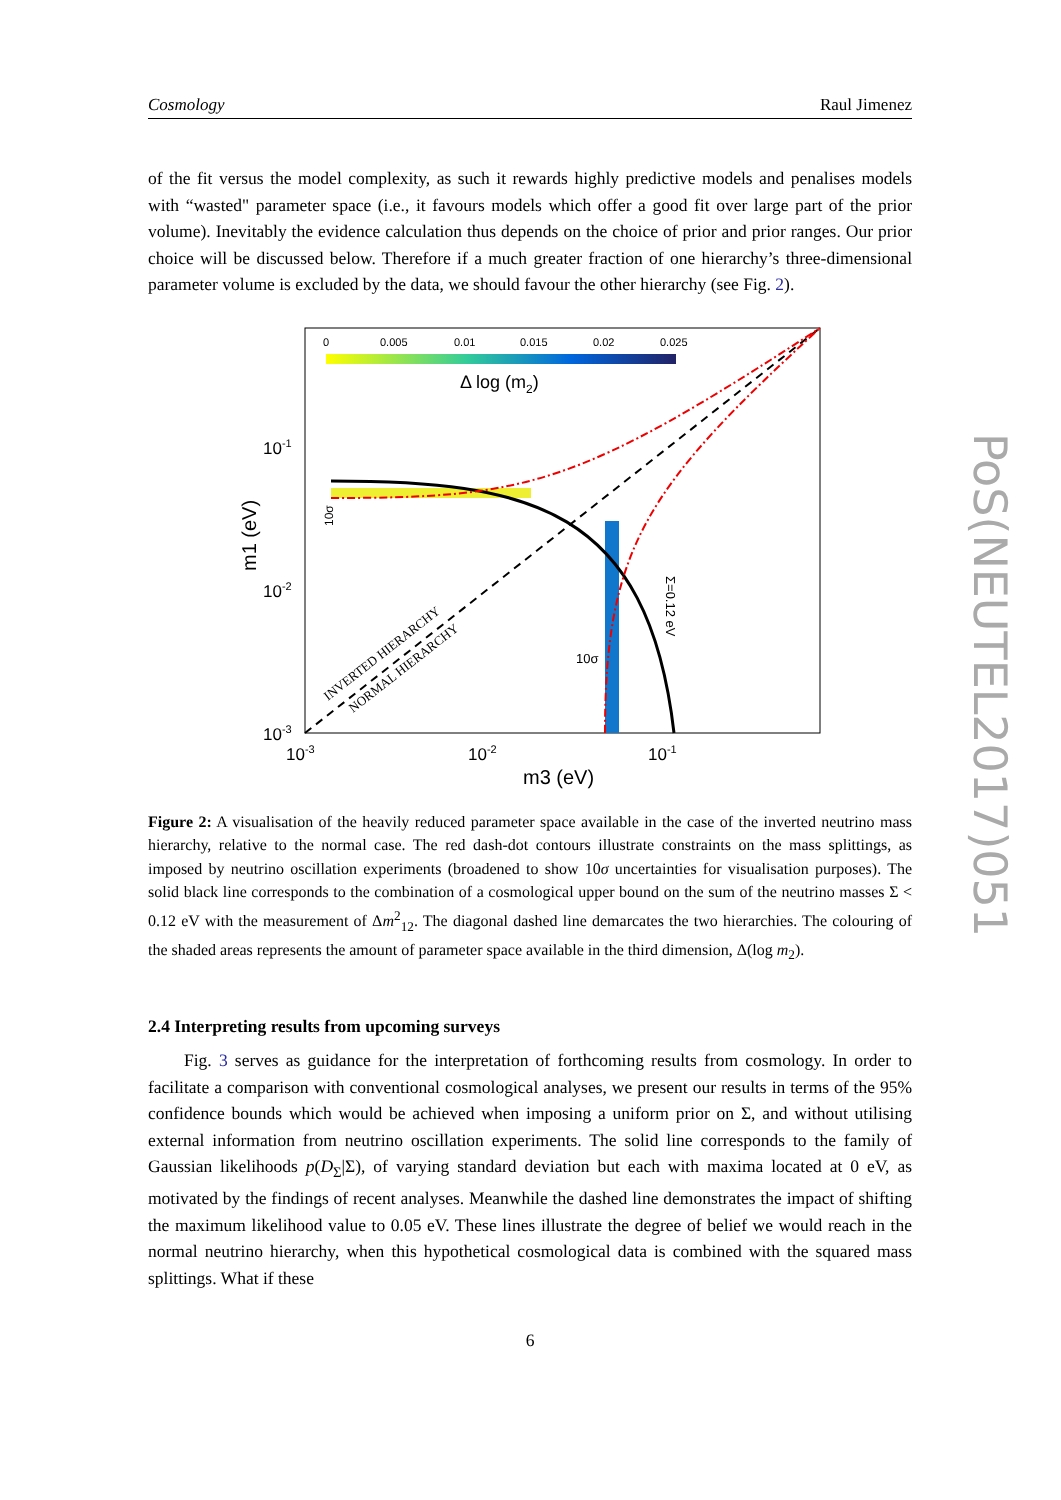Cosmology Raul Jimenez
of the fit versus the model complexity, as such it rewards highly predictive models and penalises models with “wasted" parameter space (i.e., it favours models which offer a good fit over large part of the prior volume). Inevitably the evidence calculation thus depends on the choice of prior and prior ranges. Our prior choice will be discussed below. Therefore if a much greater fraction of one hierarchy’s three-dimensional parameter volume is excluded by the data, we should favour the other hierarchy (see Fig. 2).
0
0.005
0.01
0.015
0.02
0.025
Δ log (m2)
10-1
10-2
10-3
10-3
10-2
10-1
m3 (eV)
m1 (eV)
INVERTED HIERARCHY
NORMAL HIERARCHY
Σ=0.12 eV
10σ
10σ
Figure 2: A visualisation of the heavily reduced parameter space available in the case of the inverted neutrino mass hierarchy, relative to the normal case. The red dash-dot contours illustrate constraints on the mass splittings, as imposed by neutrino oscillation experiments (broadened to show 10σ uncertainties for visualisation purposes). The solid black line corresponds to the combination of a cosmological upper bound on the sum of the neutrino masses Σ < 0.12 eV with the measurement of Δm<sup>2</sup><sub>12</sub>. The diagonal dashed line demarcates the two hierarchies. The colouring of the shaded areas represents the amount of parameter space available in the third dimension, Δ(log m<sub>2</sub>).
2.4 Interpreting results from upcoming surveys
Fig. 3 serves as guidance for the interpretation of forthcoming results from cosmology. In order to facilitate a comparison with conventional cosmological analyses, we present our results in terms of the 95% confidence bounds which would be achieved when imposing a uniform prior on Σ, and without utilising external information from neutrino oscillation experiments. The solid line corresponds to the family of Gaussian likelihoods p(D<sub>Σ</sub>|Σ), of varying standard deviation but each with maxima located at 0 eV, as motivated by the findings of recent analyses. Meanwhile the dashed line demonstrates the impact of shifting the maximum likelihood value to 0.05 eV. These lines illustrate the degree of belief we would reach in the normal neutrino hierarchy, when this hypothetical cosmological data is combined with the squared mass splittings. What if these
6
PoS(NEUTEL2017)051